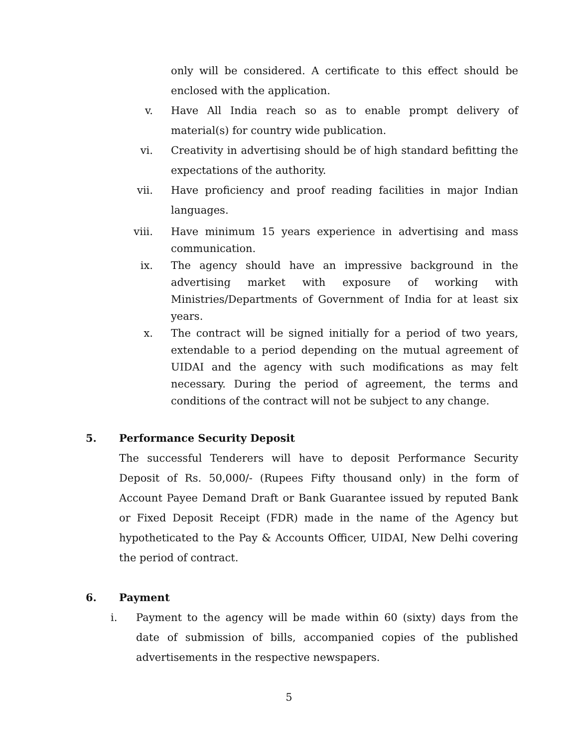only will be considered. A certificate to this effect should be enclosed with the application.
v. Have All India reach so as to enable prompt delivery of material(s) for country wide publication.
vi. Creativity in advertising should be of high standard befitting the expectations of the authority.
vii. Have proficiency and proof reading facilities in major Indian languages.
viii. Have minimum 15 years experience in advertising and mass communication.
ix. The agency should have an impressive background in the advertising market with exposure of working with Ministries/Departments of Government of India for at least six years.
x. The contract will be signed initially for a period of two years, extendable to a period depending on the mutual agreement of UIDAI and the agency with such modifications as may felt necessary. During the period of agreement, the terms and conditions of the contract will not be subject to any change.
5. Performance Security Deposit
The successful Tenderers will have to deposit Performance Security Deposit of Rs. 50,000/- (Rupees Fifty thousand only) in the form of Account Payee Demand Draft or Bank Guarantee issued by reputed Bank or Fixed Deposit Receipt (FDR) made in the name of the Agency but hypotheticated to the Pay & Accounts Officer, UIDAI, New Delhi covering the period of contract.
6. Payment
i. Payment to the agency will be made within 60 (sixty) days from the date of submission of bills, accompanied copies of the published advertisements in the respective newspapers.
5